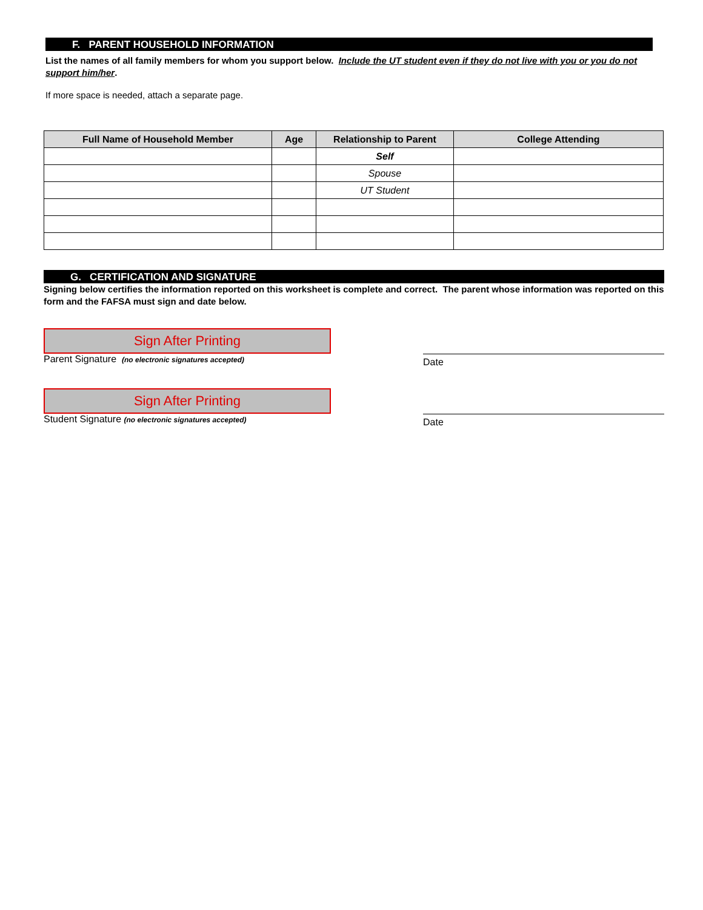F. PARENT HOUSEHOLD INFORMATION
List the names of all family members for whom you support below. Include the UT student even if they do not live with you or you do not support him/her.
If more space is needed, attach a separate page.
| Full Name of Household Member | Age | Relationship to Parent | College Attending |
| --- | --- | --- | --- |
| | | Self | |
| | | Spouse | |
| | | UT Student | |
G. CERTIFICATION AND SIGNATURE
Signing below certifies the information reported on this worksheet is complete and correct. The parent whose information was reported on this form and the FAFSA must sign and date below.
Sign After Printing
Parent Signature (no electronic signatures accepted)
Date
Sign After Printing
Student Signature (no electronic signatures accepted)
Date